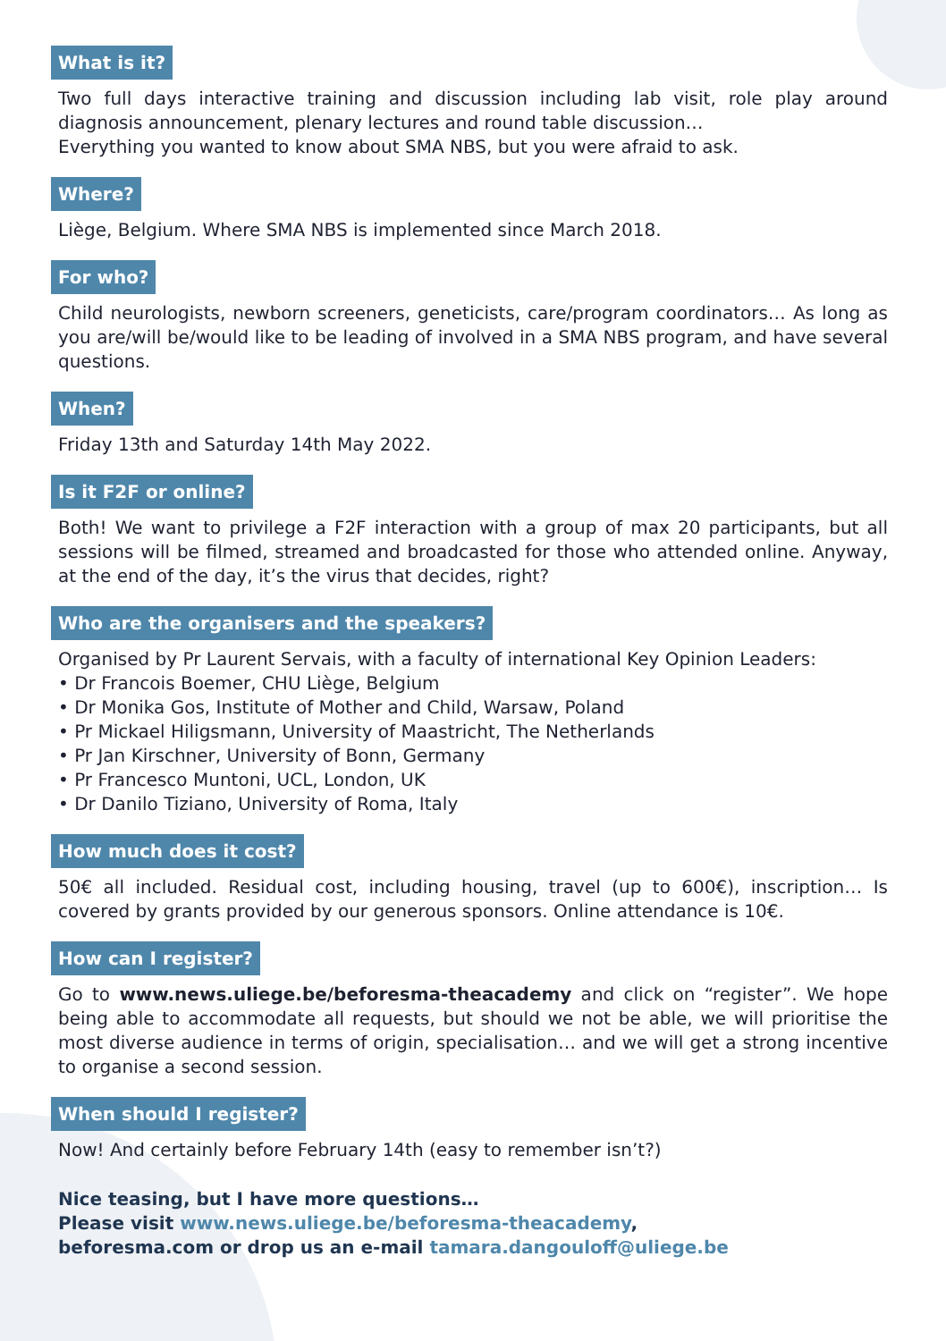What is it?
Two full days interactive training and discussion including lab visit, role play around diagnosis announcement, plenary lectures and round table discussion…
Everything you wanted to know about SMA NBS, but you were afraid to ask.
Where?
Liège, Belgium. Where SMA NBS is implemented since March 2018.
For who?
Child neurologists, newborn screeners, geneticists, care/program coordinators… As long as you are/will be/would like to be leading of involved in a SMA NBS program, and have several questions.
When?
Friday 13th and Saturday 14th May 2022.
Is it F2F or online?
Both! We want to privilege a F2F interaction with a group of max 20 participants, but all sessions will be filmed, streamed and broadcasted for those who attended online. Anyway, at the end of the day, it’s the virus that decides, right?
Who are the organisers and the speakers?
Organised by Pr Laurent Servais, with a faculty of international Key Opinion Leaders:
• Dr Francois Boemer, CHU Liège, Belgium
• Dr Monika Gos, Institute of Mother and Child, Warsaw, Poland
• Pr Mickael Hiligsmann, University of Maastricht, The Netherlands
• Pr Jan Kirschner, University of Bonn, Germany
• Pr Francesco Muntoni, UCL, London, UK
• Dr Danilo Tiziano, University of Roma, Italy
How much does it cost?
50€ all included. Residual cost, including housing, travel (up to 600€), inscription… Is covered by grants provided by our generous sponsors. Online attendance is 10€.
How can I register?
Go to www.news.uliege.be/beforesma-theacademy and click on “register”. We hope being able to accommodate all requests, but should we not be able, we will prioritise the most diverse audience in terms of origin, specialisation… and we will get a strong incentive to organise a second session.
When should I register?
Now! And certainly before February 14th (easy to remember isn’t?)
Nice teasing, but I have more questions…
Please visit www.news.uliege.be/beforesma-theacademy,
beforesma.com or drop us an e-mail tamara.dangouloff@uliege.be